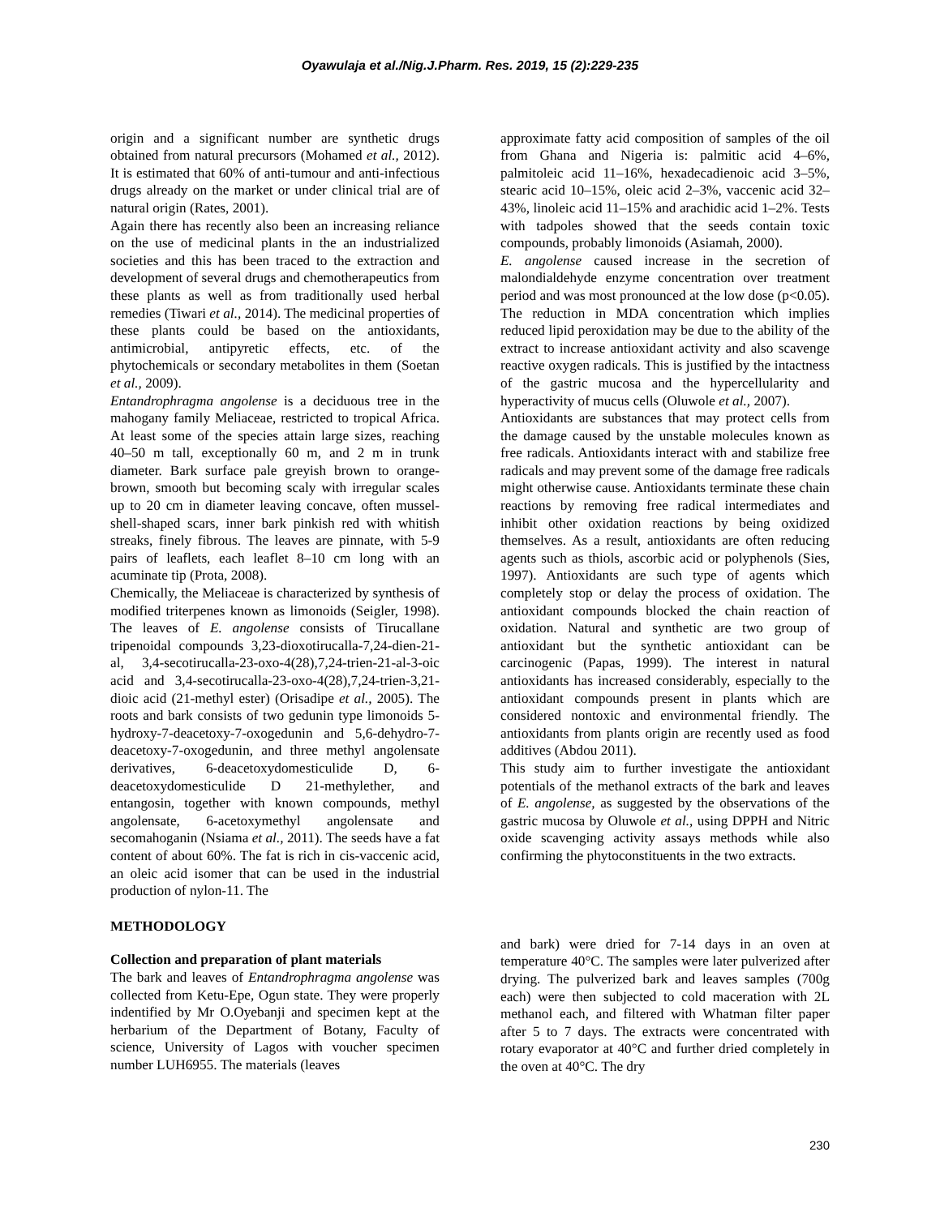Oyawulaja et al./Nig.J.Pharm. Res. 2019, 15 (2):229-235
origin and a significant number are synthetic drugs obtained from natural precursors (Mohamed et al., 2012). It is estimated that 60% of anti-tumour and anti-infectious drugs already on the market or under clinical trial are of natural origin (Rates, 2001).
Again there has recently also been an increasing reliance on the use of medicinal plants in the an industrialized societies and this has been traced to the extraction and development of several drugs and chemotherapeutics from these plants as well as from traditionally used herbal remedies (Tiwari et al., 2014). The medicinal properties of these plants could be based on the antioxidants, antimicrobial, antipyretic effects, etc. of the phytochemicals or secondary metabolites in them (Soetan et al., 2009).
Entandrophragma angolense is a deciduous tree in the mahogany family Meliaceae, restricted to tropical Africa. At least some of the species attain large sizes, reaching 40–50 m tall, exceptionally 60 m, and 2 m in trunk diameter. Bark surface pale greyish brown to orange-brown, smooth but becoming scaly with irregular scales up to 20 cm in diameter leaving concave, often mussel-shell-shaped scars, inner bark pinkish red with whitish streaks, finely fibrous. The leaves are pinnate, with 5-9 pairs of leaflets, each leaflet 8–10 cm long with an acuminate tip (Prota, 2008).
Chemically, the Meliaceae is characterized by synthesis of modified triterpenes known as limonoids (Seigler, 1998). The leaves of E. angolense consists of Tirucallane tripenoidal compounds 3,23-dioxotirucalla-7,24-dien-21-al, 3,4-secotirucalla-23-oxo-4(28),7,24-trien-21-al-3-oic acid and 3,4-secotirucalla-23-oxo-4(28),7,24-trien-3,21-dioic acid (21-methyl ester) (Orisadipe et al., 2005). The roots and bark consists of two gedunin type limonoids 5-hydroxy-7-deacetoxy-7-oxogedunin and 5,6-dehydro-7-deacetoxy-7-oxogedunin, and three methyl angolensate derivatives, 6-deacetoxydomesticulide D, 6-deacetoxydomesticulide D 21-methylether, and entangosin, together with known compounds, methyl angolensate, 6-acetoxymethyl angolensate and secomahoganin (Nsiama et al., 2011). The seeds have a fat content of about 60%. The fat is rich in cis-vaccenic acid, an oleic acid isomer that can be used in the industrial production of nylon-11. The
approximate fatty acid composition of samples of the oil from Ghana and Nigeria is: palmitic acid 4–6%, palmitoleic acid 11–16%, hexadecadienoic acid 3–5%, stearic acid 10–15%, oleic acid 2–3%, vaccenic acid 32–43%, linoleic acid 11–15% and arachidic acid 1–2%. Tests with tadpoles showed that the seeds contain toxic compounds, probably limonoids (Asiamah, 2000).
E. angolense caused increase in the secretion of malondialdehyde enzyme concentration over treatment period and was most pronounced at the low dose (p<0.05). The reduction in MDA concentration which implies reduced lipid peroxidation may be due to the ability of the extract to increase antioxidant activity and also scavenge reactive oxygen radicals. This is justified by the intactness of the gastric mucosa and the hypercellularity and hyperactivity of mucus cells (Oluwole et al., 2007).
Antioxidants are substances that may protect cells from the damage caused by the unstable molecules known as free radicals. Antioxidants interact with and stabilize free radicals and may prevent some of the damage free radicals might otherwise cause. Antioxidants terminate these chain reactions by removing free radical intermediates and inhibit other oxidation reactions by being oxidized themselves. As a result, antioxidants are often reducing agents such as thiols, ascorbic acid or polyphenols (Sies, 1997). Antioxidants are such type of agents which completely stop or delay the process of oxidation. The antioxidant compounds blocked the chain reaction of oxidation. Natural and synthetic are two group of antioxidant but the synthetic antioxidant can be carcinogenic (Papas, 1999). The interest in natural antioxidants has increased considerably, especially to the antioxidant compounds present in plants which are considered nontoxic and environmental friendly. The antioxidants from plants origin are recently used as food additives (Abdou 2011).
This study aim to further investigate the antioxidant potentials of the methanol extracts of the bark and leaves of E. angolense, as suggested by the observations of the gastric mucosa by Oluwole et al., using DPPH and Nitric oxide scavenging activity assays methods while also confirming the phytoconstituents in the two extracts.
METHODOLOGY
Collection and preparation of plant materials
The bark and leaves of Entandrophragma angolense was collected from Ketu-Epe, Ogun state. They were properly indentified by Mr O.Oyebanji and specimen kept at the herbarium of the Department of Botany, Faculty of science, University of Lagos with voucher specimen number LUH6955. The materials (leaves
and bark) were dried for 7-14 days in an oven at temperature 40°C. The samples were later pulverized after drying. The pulverized bark and leaves samples (700g each) were then subjected to cold maceration with 2L methanol each, and filtered with Whatman filter paper after 5 to 7 days. The extracts were concentrated with rotary evaporator at 40°C and further dried completely in the oven at 40°C. The dry
230